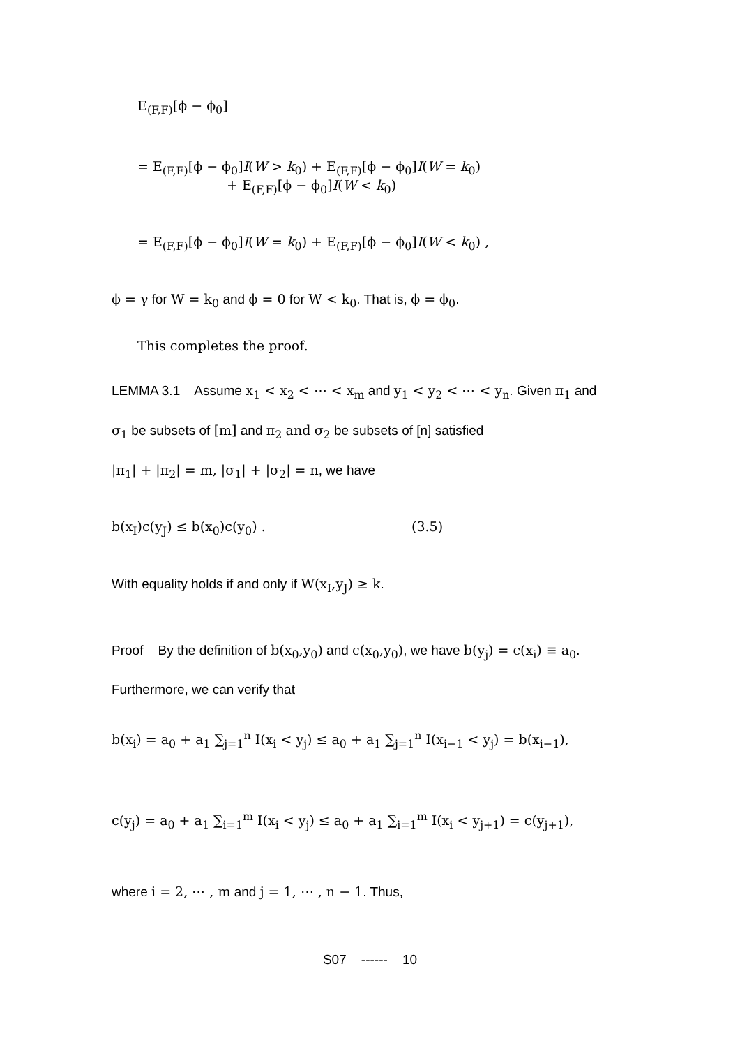E<sub>(F,F)</sub>[ϕ − ϕ<sub>0</sub>]
= E<sub>(F,F)</sub>[ϕ − ϕ<sub>0</sub>]I(W > k<sub>0</sub>) + E<sub>(F,F)</sub>[ϕ − ϕ<sub>0</sub>]I(W = k<sub>0</sub>)
+ E<sub>(F,F)</sub>[ϕ − ϕ<sub>0</sub>]I(W < k<sub>0</sub>)
= E<sub>(F,F)</sub>[ϕ − ϕ<sub>0</sub>]I(W = k<sub>0</sub>) + E<sub>(F,F)</sub>[ϕ − ϕ<sub>0</sub>]I(W < k<sub>0</sub>) ,
ϕ = γ for W = k<sub>0</sub> and ϕ = 0 for W < k<sub>0</sub>. That is, ϕ = ϕ<sub>0</sub>.
This completes the proof.
LEMMA 3.1 Assume x<sub>1</sub> < x<sub>2</sub> < ⋯ < x<sub>m</sub> and y<sub>1</sub> < y<sub>2</sub> < ⋯ < y<sub>n</sub>. Given π<sub>1</sub> and
σ<sub>1</sub> be subsets of [m] and π<sub>2</sub> and σ<sub>2</sub> be subsets of [n] satisfied
|π<sub>1</sub>| + |π<sub>2</sub>| = m, |σ<sub>1</sub>| + |σ<sub>2</sub>| = n, we have
b(x<sub>I</sub>)c(y<sub>J</sub>) ≤ b(x<sub>0</sub>)c(y<sub>0</sub>) . (3.5)
With equality holds if and only if W(x<sub>I</sub>,y<sub>J</sub>) ≥ k.
Proof By the definition of b(x<sub>0</sub>,y<sub>0</sub>) and c(x<sub>0</sub>,y<sub>0</sub>), we have b(y<sub>j</sub>) = c(x<sub>i</sub>) ≡ a<sub>0</sub>.
Furthermore, we can verify that
b(x<sub>i</sub>) = a<sub>0</sub> + a<sub>1</sub> ∑<sub>j=1</sub><sup>n</sup> I(x<sub>i</sub> < y<sub>j</sub>) ≤ a<sub>0</sub> + a<sub>1</sub> ∑<sub>j=1</sub><sup>n</sup> I(x<sub>i−1</sub> < y<sub>j</sub>) = b(x<sub>i−1</sub>),
c(y<sub>j</sub>) = a<sub>0</sub> + a<sub>1</sub> ∑<sub>i=1</sub><sup>m</sup> I(x<sub>i</sub> < y<sub>j</sub>) ≤ a<sub>0</sub> + a<sub>1</sub> ∑<sub>i=1</sub><sup>m</sup> I(x<sub>i</sub> < y<sub>j+1</sub>) = c(y<sub>j+1</sub>),
where i = 2, ⋯ , m and j = 1, ⋯ , n − 1. Thus,
S07 ------ 10